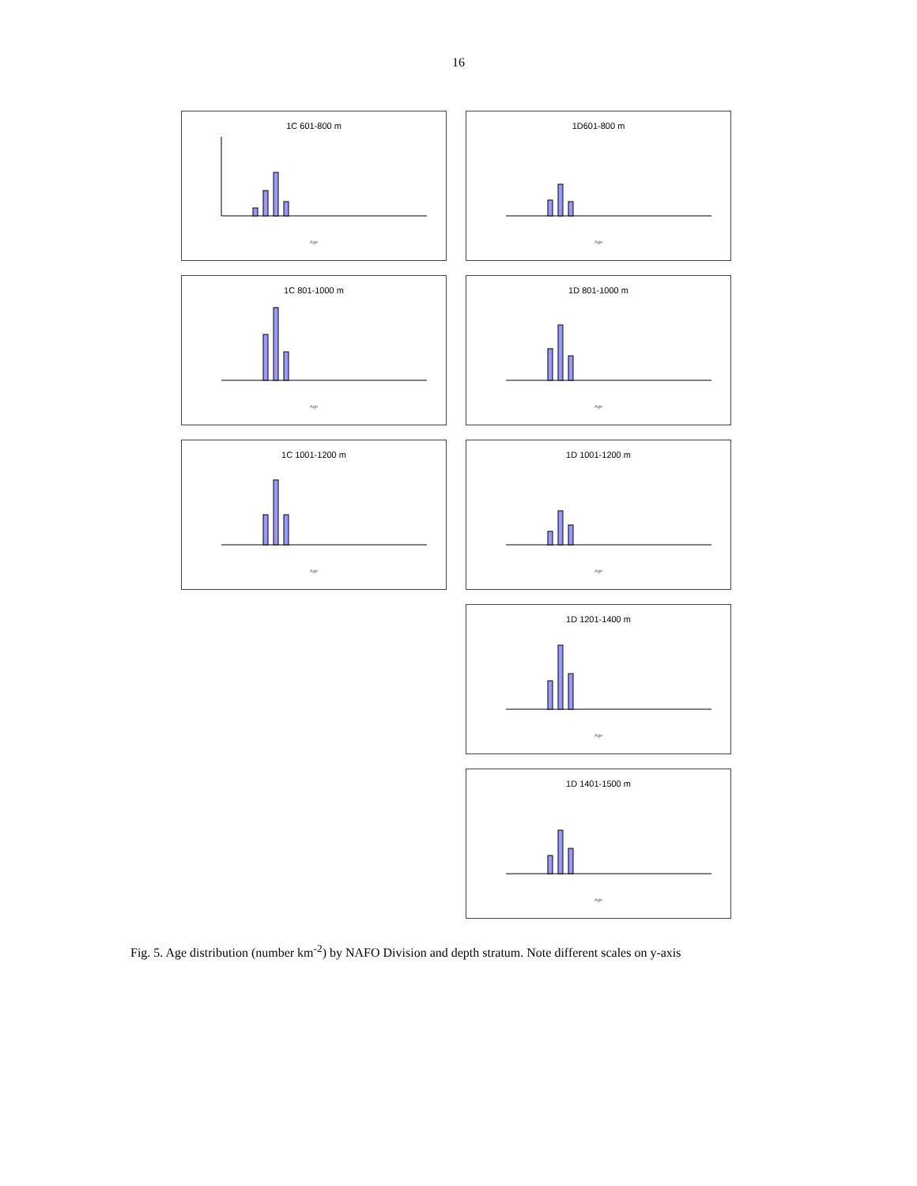16
1C 601-800 m
Age
1D601-800 m
Age
1C 801-1000 m
Age
1D 801-1000 m
Age
1C 1001-1200 m
Age
1D 1001-1200 m
Age
1D 1201-1400 m
Age
1D 1401-1500 m
Age
Fig. 5. Age distribution (number km<sup>-2</sup>) by NAFO Division and depth stratum. Note different scales on y-axis